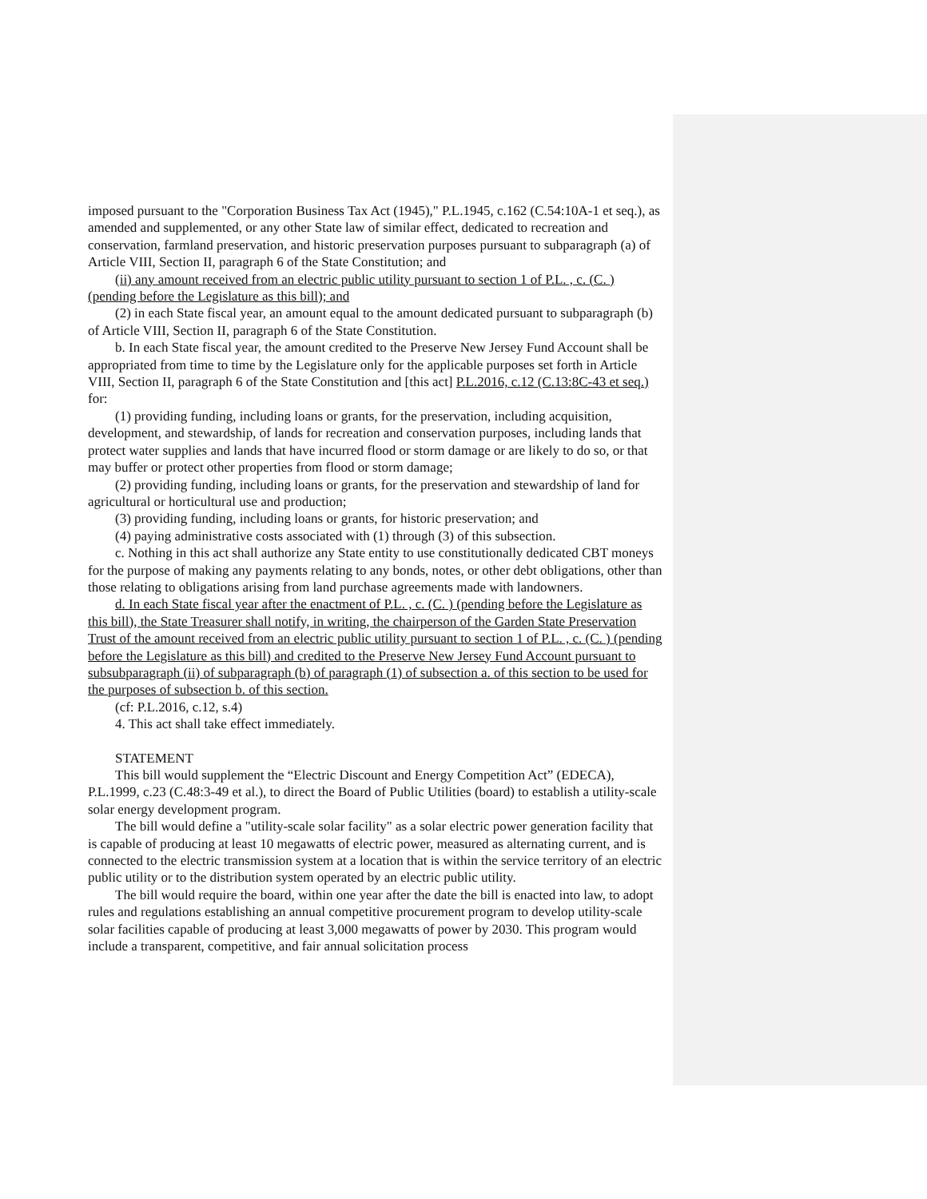imposed pursuant to the "Corporation Business Tax Act (1945)," P.L.1945, c.162 (C.54:10A-1 et seq.), as amended and supplemented, or any other State law of similar effect, dedicated to recreation and conservation, farmland preservation, and historic preservation purposes pursuant to subparagraph (a) of Article VIII, Section II, paragraph 6 of the State Constitution; and
(ii) any amount received from an electric public utility pursuant to section 1 of P.L. , c. (C. ) (pending before the Legislature as this bill); and
(2) in each State fiscal year, an amount equal to the amount dedicated pursuant to subparagraph (b) of Article VIII, Section II, paragraph 6 of the State Constitution.
b. In each State fiscal year, the amount credited to the Preserve New Jersey Fund Account shall be appropriated from time to time by the Legislature only for the applicable purposes set forth in Article VIII, Section II, paragraph 6 of the State Constitution and [this act] P.L.2016, c.12 (C.13:8C-43 et seq.) for:
(1) providing funding, including loans or grants, for the preservation, including acquisition, development, and stewardship, of lands for recreation and conservation purposes, including lands that protect water supplies and lands that have incurred flood or storm damage or are likely to do so, or that may buffer or protect other properties from flood or storm damage;
(2) providing funding, including loans or grants, for the preservation and stewardship of land for agricultural or horticultural use and production;
(3) providing funding, including loans or grants, for historic preservation; and
(4) paying administrative costs associated with (1) through (3) of this subsection.
c. Nothing in this act shall authorize any State entity to use constitutionally dedicated CBT moneys for the purpose of making any payments relating to any bonds, notes, or other debt obligations, other than those relating to obligations arising from land purchase agreements made with landowners.
d. In each State fiscal year after the enactment of P.L. , c. (C. ) (pending before the Legislature as this bill), the State Treasurer shall notify, in writing, the chairperson of the Garden State Preservation Trust of the amount received from an electric public utility pursuant to section 1 of P.L. , c. (C. ) (pending before the Legislature as this bill) and credited to the Preserve New Jersey Fund Account pursuant to subsubparagraph (ii) of subparagraph (b) of paragraph (1) of subsection a. of this section to be used for the purposes of subsection b. of this section.
(cf: P.L.2016, c.12, s.4)
4. This act shall take effect immediately.
STATEMENT
This bill would supplement the “Electric Discount and Energy Competition Act” (EDECA), P.L.1999, c.23 (C.48:3-49 et al.), to direct the Board of Public Utilities (board) to establish a utility-scale solar energy development program.
The bill would define a "utility-scale solar facility" as a solar electric power generation facility that is capable of producing at least 10 megawatts of electric power, measured as alternating current, and is connected to the electric transmission system at a location that is within the service territory of an electric public utility or to the distribution system operated by an electric public utility.
The bill would require the board, within one year after the date the bill is enacted into law, to adopt rules and regulations establishing an annual competitive procurement program to develop utility-scale solar facilities capable of producing at least 3,000 megawatts of power by 2030. This program would include a transparent, competitive, and fair annual solicitation process